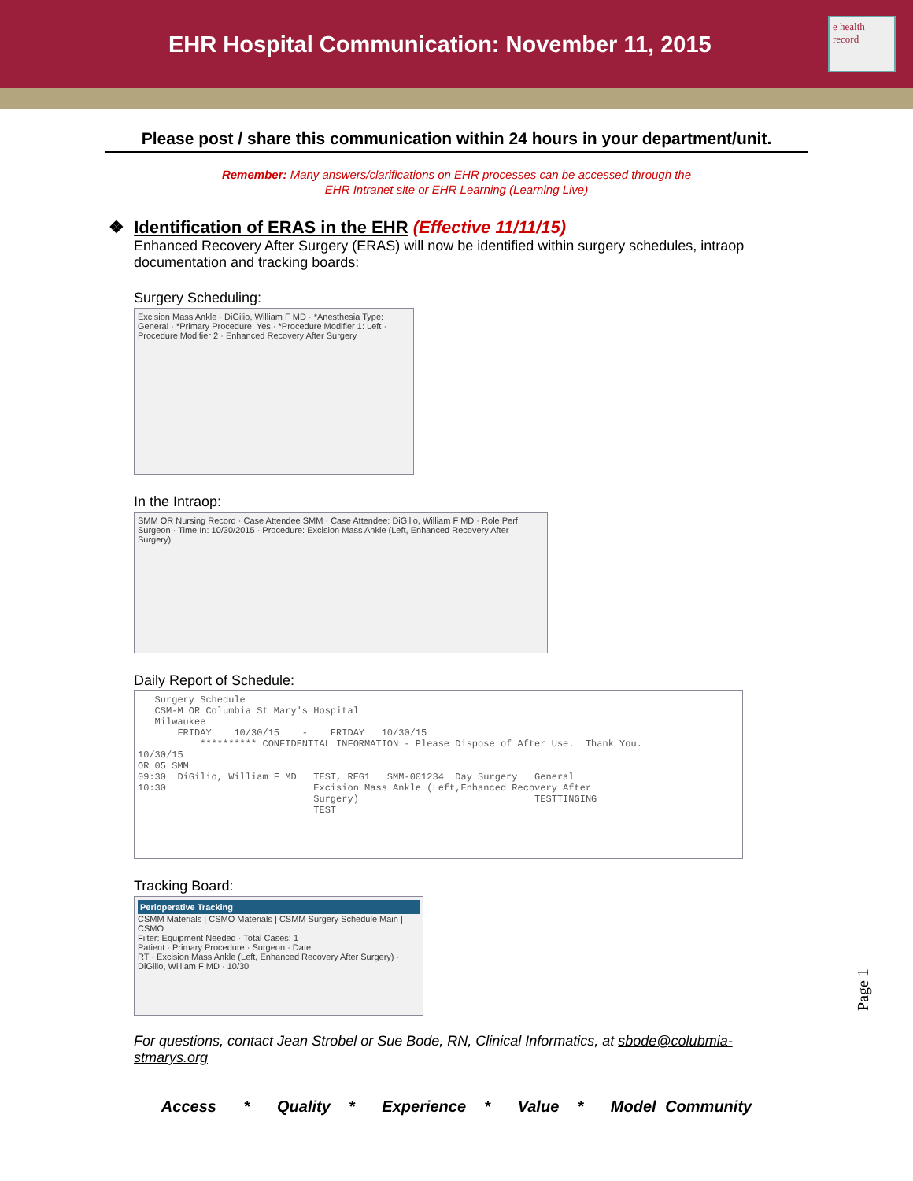EHR Hospital Communication: November 11, 2015
e health record
Please post / share this communication within 24 hours in your department/unit.
Remember: Many answers/clarifications on EHR processes can be accessed through the
EHR Intranet site or EHR Learning (Learning Live)
❖ Identification of ERAS in the EHR (Effective 11/11/15)
Enhanced Recovery After Surgery (ERAS) will now be identified within surgery schedules, intraop documentation and tracking boards:
Surgery Scheduling:
Excision Mass Ankle · DiGilio, William F MD · *Anesthesia Type: General · *Primary Procedure: Yes · *Procedure Modifier 1: Left · Procedure Modifier 2 · Enhanced Recovery After Surgery
In the Intraop:
SMM OR Nursing Record · Case Attendee SMM · Case Attendee: DiGilio, William F MD · Role Perf: Surgeon · Time In: 10/30/2015 · Procedure: Excision Mass Ankle (Left, Enhanced Recovery After Surgery)
Daily Report of Schedule:
   Surgery Schedule
   CSM-M OR Columbia St Mary's Hospital
   Milwaukee
       FRIDAY    10/30/15    -    FRIDAY   10/30/15
           ********** CONFIDENTIAL INFORMATION - Please Dispose of After Use.  Thank You.
10/30/15
OR 05 SMM
09:30  DiGilio, William F MD   TEST, REG1   SMM-001234  Day Surgery   General
10:30                          Excision Mass Ankle (Left,Enhanced Recovery After
                               Surgery)                               TESTTINGING
                               TEST
Tracking Board:
Perioperative Tracking
CSMM Materials | CSMO Materials | CSMM Surgery Schedule Main | CSMO
Filter: Equipment Needed · Total Cases: 1
Patient · Primary Procedure · Surgeon · Date
RT · Excision Mass Ankle (Left, Enhanced Recovery After Surgery) · DiGilio, William F MD · 10/30
For questions, contact Jean Strobel or Sue Bode, RN, Clinical Informatics, at sbode@colubmia-stmarys.org
Access * Quality * Experience * Value * Model Community
Page 1